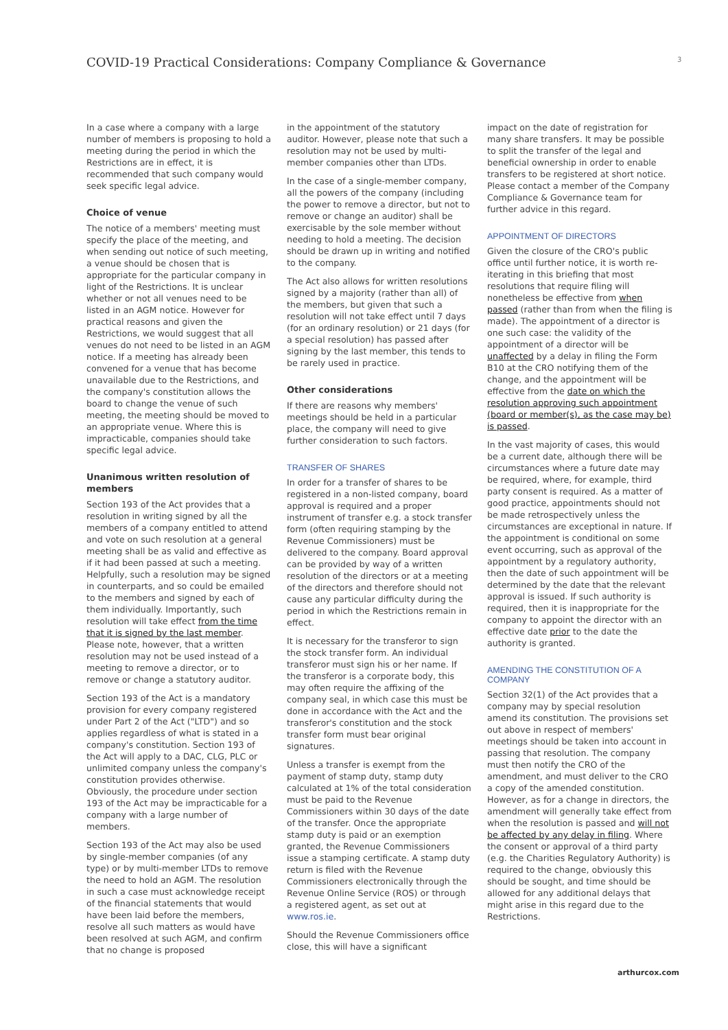COVID-19 Practical Considerations: Company Compliance & Governance
3
In a case where a company with a large number of members is proposing to hold a meeting during the period in which the Restrictions are in effect, it is recommended that such company would seek specific legal advice.
Choice of venue
The notice of a members' meeting must specify the place of the meeting, and when sending out notice of such meeting, a venue should be chosen that is appropriate for the particular company in light of the Restrictions. It is unclear whether or not all venues need to be listed in an AGM notice. However for practical reasons and given the Restrictions, we would suggest that all venues do not need to be listed in an AGM notice. If a meeting has already been convened for a venue that has become unavailable due to the Restrictions, and the company's constitution allows the board to change the venue of such meeting, the meeting should be moved to an appropriate venue. Where this is impracticable, companies should take specific legal advice.
Unanimous written resolution of members
Section 193 of the Act provides that a resolution in writing signed by all the members of a company entitled to attend and vote on such resolution at a general meeting shall be as valid and effective as if it had been passed at such a meeting. Helpfully, such a resolution may be signed in counterparts, and so could be emailed to the members and signed by each of them individually. Importantly, such resolution will take effect from the time that it is signed by the last member. Please note, however, that a written resolution may not be used instead of a meeting to remove a director, or to remove or change a statutory auditor.
Section 193 of the Act is a mandatory provision for every company registered under Part 2 of the Act ("LTD") and so applies regardless of what is stated in a company's constitution. Section 193 of the Act will apply to a DAC, CLG, PLC or unlimited company unless the company's constitution provides otherwise. Obviously, the procedure under section 193 of the Act may be impracticable for a company with a large number of members.
Section 193 of the Act may also be used by single-member companies (of any type) or by multi-member LTDs to remove the need to hold an AGM. The resolution in such a case must acknowledge receipt of the financial statements that would have been laid before the members, resolve all such matters as would have been resolved at such AGM, and confirm that no change is proposed
in the appointment of the statutory auditor. However, please note that such a resolution may not be used by multi-member companies other than LTDs.
In the case of a single-member company, all the powers of the company (including the power to remove a director, but not to remove or change an auditor) shall be exercisable by the sole member without needing to hold a meeting. The decision should be drawn up in writing and notified to the company.
The Act also allows for written resolutions signed by a majority (rather than all) of the members, but given that such a resolution will not take effect until 7 days (for an ordinary resolution) or 21 days (for a special resolution) has passed after signing by the last member, this tends to be rarely used in practice.
Other considerations
If there are reasons why members' meetings should be held in a particular place, the company will need to give further consideration to such factors.
TRANSFER OF SHARES
In order for a transfer of shares to be registered in a non-listed company, board approval is required and a proper instrument of transfer e.g. a stock transfer form (often requiring stamping by the Revenue Commissioners) must be delivered to the company. Board approval can be provided by way of a written resolution of the directors or at a meeting of the directors and therefore should not cause any particular difficulty during the period in which the Restrictions remain in effect.
It is necessary for the transferor to sign the stock transfer form. An individual transferor must sign his or her name. If the transferor is a corporate body, this may often require the affixing of the company seal, in which case this must be done in accordance with the Act and the transferor's constitution and the stock transfer form must bear original signatures.
Unless a transfer is exempt from the payment of stamp duty, stamp duty calculated at 1% of the total consideration must be paid to the Revenue Commissioners within 30 days of the date of the transfer. Once the appropriate stamp duty is paid or an exemption granted, the Revenue Commissioners issue a stamping certificate. A stamp duty return is filed with the Revenue Commissioners electronically through the Revenue Online Service (ROS) or through a registered agent, as set out at www.ros.ie.
Should the Revenue Commissioners office close, this will have a significant
impact on the date of registration for many share transfers. It may be possible to split the transfer of the legal and beneficial ownership in order to enable transfers to be registered at short notice. Please contact a member of the Company Compliance & Governance team for further advice in this regard.
APPOINTMENT OF DIRECTORS
Given the closure of the CRO's public office until further notice, it is worth re-iterating in this briefing that most resolutions that require filing will nonetheless be effective from when passed (rather than from when the filing is made). The appointment of a director is one such case: the validity of the appointment of a director will be unaffected by a delay in filing the Form B10 at the CRO notifying them of the change, and the appointment will be effective from the date on which the resolution approving such appointment (board or member(s), as the case may be) is passed.
In the vast majority of cases, this would be a current date, although there will be circumstances where a future date may be required, where, for example, third party consent is required. As a matter of good practice, appointments should not be made retrospectively unless the circumstances are exceptional in nature. If the appointment is conditional on some event occurring, such as approval of the appointment by a regulatory authority, then the date of such appointment will be determined by the date that the relevant approval is issued. If such authority is required, then it is inappropriate for the company to appoint the director with an effective date prior to the date the authority is granted.
AMENDING THE CONSTITUTION OF A COMPANY
Section 32(1) of the Act provides that a company may by special resolution amend its constitution. The provisions set out above in respect of members' meetings should be taken into account in passing that resolution. The company must then notify the CRO of the amendment, and must deliver to the CRO a copy of the amended constitution. However, as for a change in directors, the amendment will generally take effect from when the resolution is passed and will not be affected by any delay in filing. Where the consent or approval of a third party (e.g. the Charities Regulatory Authority) is required to the change, obviously this should be sought, and time should be allowed for any additional delays that might arise in this regard due to the Restrictions.
arthurcox.com